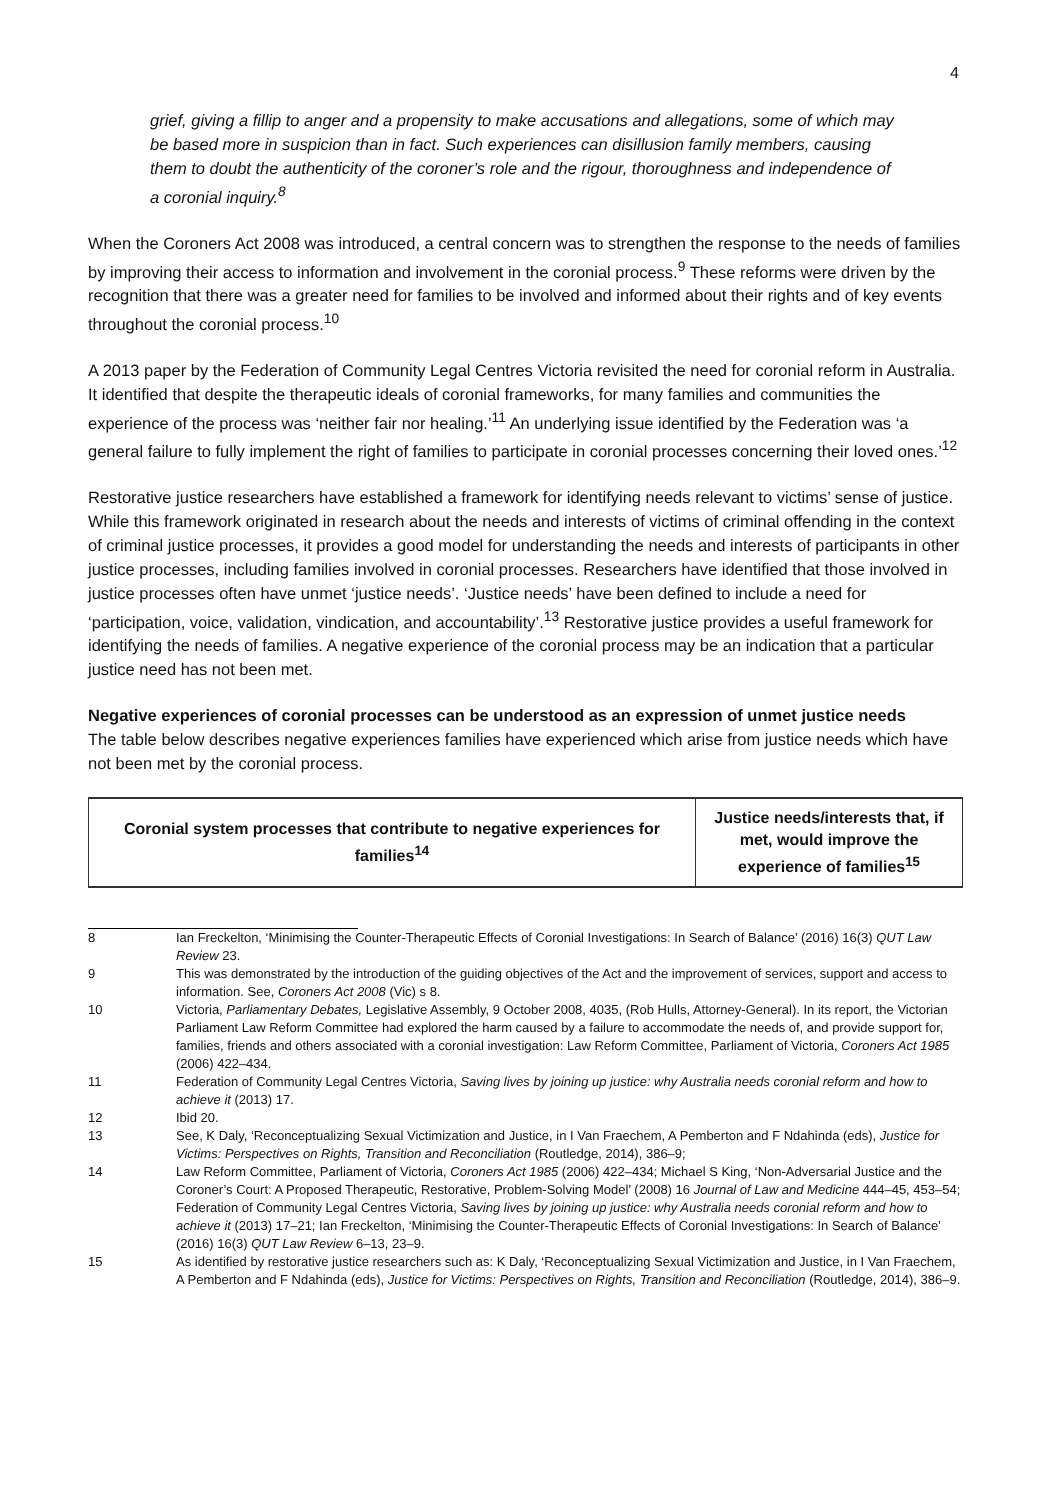4
grief, giving a fillip to anger and a propensity to make accusations and allegations, some of which may be based more in suspicion than in fact. Such experiences can disillusion family members, causing them to doubt the authenticity of the coroner’s role and the rigour, thoroughness and independence of a coronial inquiry.<sup>8</sup>
When the Coroners Act 2008 was introduced, a central concern was to strengthen the response to the needs of families by improving their access to information and involvement in the coronial process.<sup>9</sup> These reforms were driven by the recognition that there was a greater need for families to be involved and informed about their rights and of key events throughout the coronial process.<sup>10</sup>
A 2013 paper by the Federation of Community Legal Centres Victoria revisited the need for coronial reform in Australia. It identified that despite the therapeutic ideals of coronial frameworks, for many families and communities the experience of the process was ‘neither fair nor healing.’<sup>11</sup> An underlying issue identified by the Federation was ‘a general failure to fully implement the right of families to participate in coronial processes concerning their loved ones.’<sup>12</sup>
Restorative justice researchers have established a framework for identifying needs relevant to victims’ sense of justice. While this framework originated in research about the needs and interests of victims of criminal offending in the context of criminal justice processes, it provides a good model for understanding the needs and interests of participants in other justice processes, including families involved in coronial processes. Researchers have identified that those involved in justice processes often have unmet ‘justice needs’. ‘Justice needs’ have been defined to include a need for ‘participation, voice, validation, vindication, and accountability’.<sup>13</sup> Restorative justice provides a useful framework for identifying the needs of families. A negative experience of the coronial process may be an indication that a particular justice need has not been met.
Negative experiences of coronial processes can be understood as an expression of unmet justice needs
The table below describes negative experiences families have experienced which arise from justice needs which have not been met by the coronial process.
| Coronial system processes that contribute to negative experiences for families<sup>14</sup> | Justice needs/interests that, if met, would improve the experience of families<sup>15</sup> |
| --- | --- |
8 Ian Freckelton, ‘Minimising the Counter-Therapeutic Effects of Coronial Investigations: In Search of Balance’ (2016) 16(3) QUT Law Review 23.
9 This was demonstrated by the introduction of the guiding objectives of the Act and the improvement of services, support and access to information. See, Coroners Act 2008 (Vic) s 8.
10 Victoria, Parliamentary Debates, Legislative Assembly, 9 October 2008, 4035, (Rob Hulls, Attorney-General). In its report, the Victorian Parliament Law Reform Committee had explored the harm caused by a failure to accommodate the needs of, and provide support for, families, friends and others associated with a coronial investigation: Law Reform Committee, Parliament of Victoria, Coroners Act 1985 (2006) 422–434.
11 Federation of Community Legal Centres Victoria, Saving lives by joining up justice: why Australia needs coronial reform and how to achieve it (2013) 17.
12 Ibid 20.
13 See, K Daly, ‘Reconceptualizing Sexual Victimization and Justice, in I Van Fraechem, A Pemberton and F Ndahinda (eds), Justice for Victims: Perspectives on Rights, Transition and Reconciliation (Routledge, 2014), 386–9;
14 Law Reform Committee, Parliament of Victoria, Coroners Act 1985 (2006) 422–434; Michael S King, ‘Non-Adversarial Justice and the Coroner’s Court: A Proposed Therapeutic, Restorative, Problem-Solving Model’ (2008) 16 Journal of Law and Medicine 444–45, 453–54; Federation of Community Legal Centres Victoria, Saving lives by joining up justice: why Australia needs coronial reform and how to achieve it (2013) 17–21; Ian Freckelton, ‘Minimising the Counter-Therapeutic Effects of Coronial Investigations: In Search of Balance’ (2016) 16(3) QUT Law Review 6–13, 23–9.
15 As identified by restorative justice researchers such as: K Daly, ‘Reconceptualizing Sexual Victimization and Justice, in I Van Fraechem, A Pemberton and F Ndahinda (eds), Justice for Victims: Perspectives on Rights, Transition and Reconciliation (Routledge, 2014), 386–9.